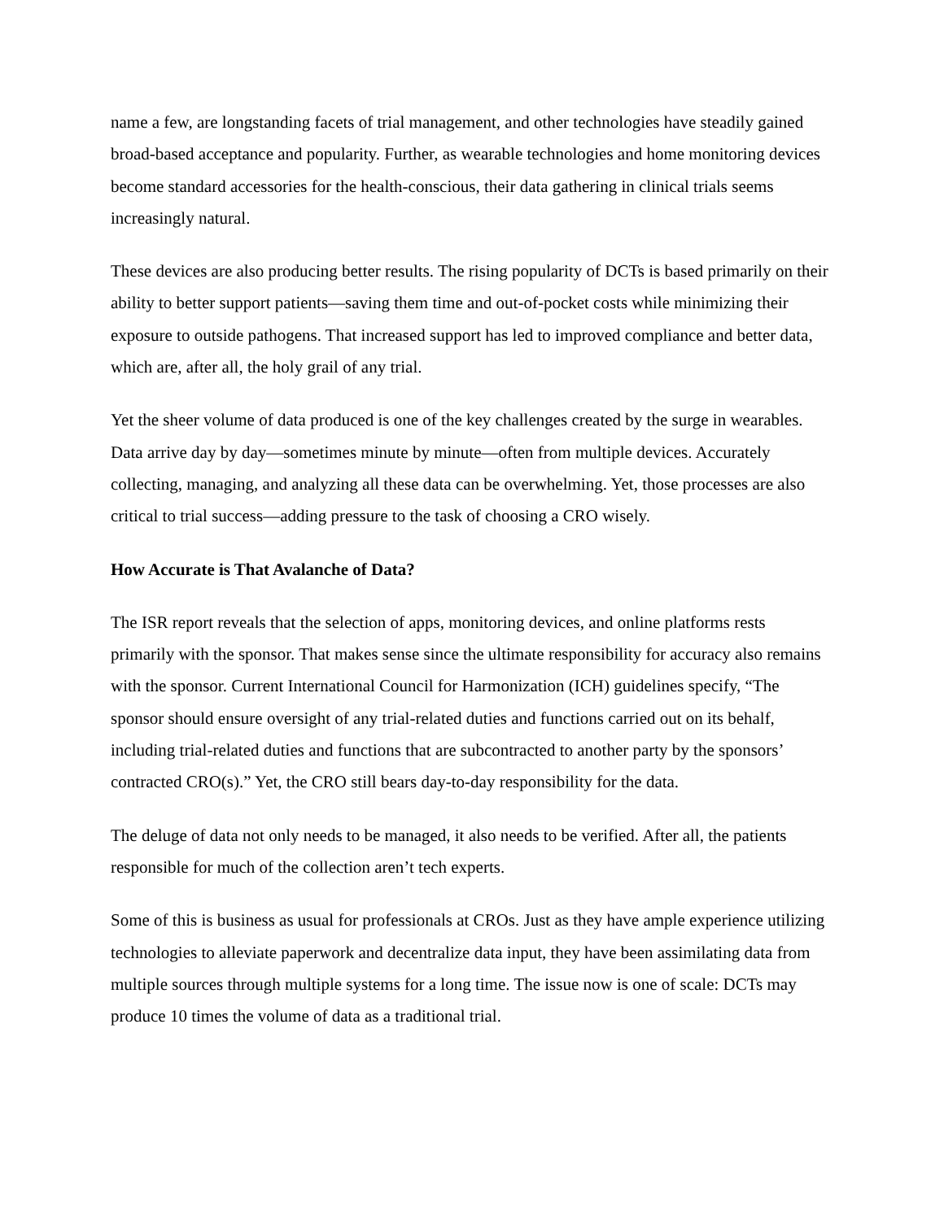name a few, are longstanding facets of trial management, and other technologies have steadily gained broad-based acceptance and popularity. Further, as wearable technologies and home monitoring devices become standard accessories for the health-conscious, their data gathering in clinical trials seems increasingly natural.
These devices are also producing better results. The rising popularity of DCTs is based primarily on their ability to better support patients—saving them time and out-of-pocket costs while minimizing their exposure to outside pathogens. That increased support has led to improved compliance and better data, which are, after all, the holy grail of any trial.
Yet the sheer volume of data produced is one of the key challenges created by the surge in wearables. Data arrive day by day—sometimes minute by minute—often from multiple devices. Accurately collecting, managing, and analyzing all these data can be overwhelming. Yet, those processes are also critical to trial success—adding pressure to the task of choosing a CRO wisely.
How Accurate is That Avalanche of Data?
The ISR report reveals that the selection of apps, monitoring devices, and online platforms rests primarily with the sponsor. That makes sense since the ultimate responsibility for accuracy also remains with the sponsor. Current International Council for Harmonization (ICH) guidelines specify, “The sponsor should ensure oversight of any trial-related duties and functions carried out on its behalf, including trial-related duties and functions that are subcontracted to another party by the sponsors’ contracted CRO(s).” Yet, the CRO still bears day-to-day responsibility for the data.
The deluge of data not only needs to be managed, it also needs to be verified. After all, the patients responsible for much of the collection aren’t tech experts.
Some of this is business as usual for professionals at CROs. Just as they have ample experience utilizing technologies to alleviate paperwork and decentralize data input, they have been assimilating data from multiple sources through multiple systems for a long time. The issue now is one of scale: DCTs may produce 10 times the volume of data as a traditional trial.